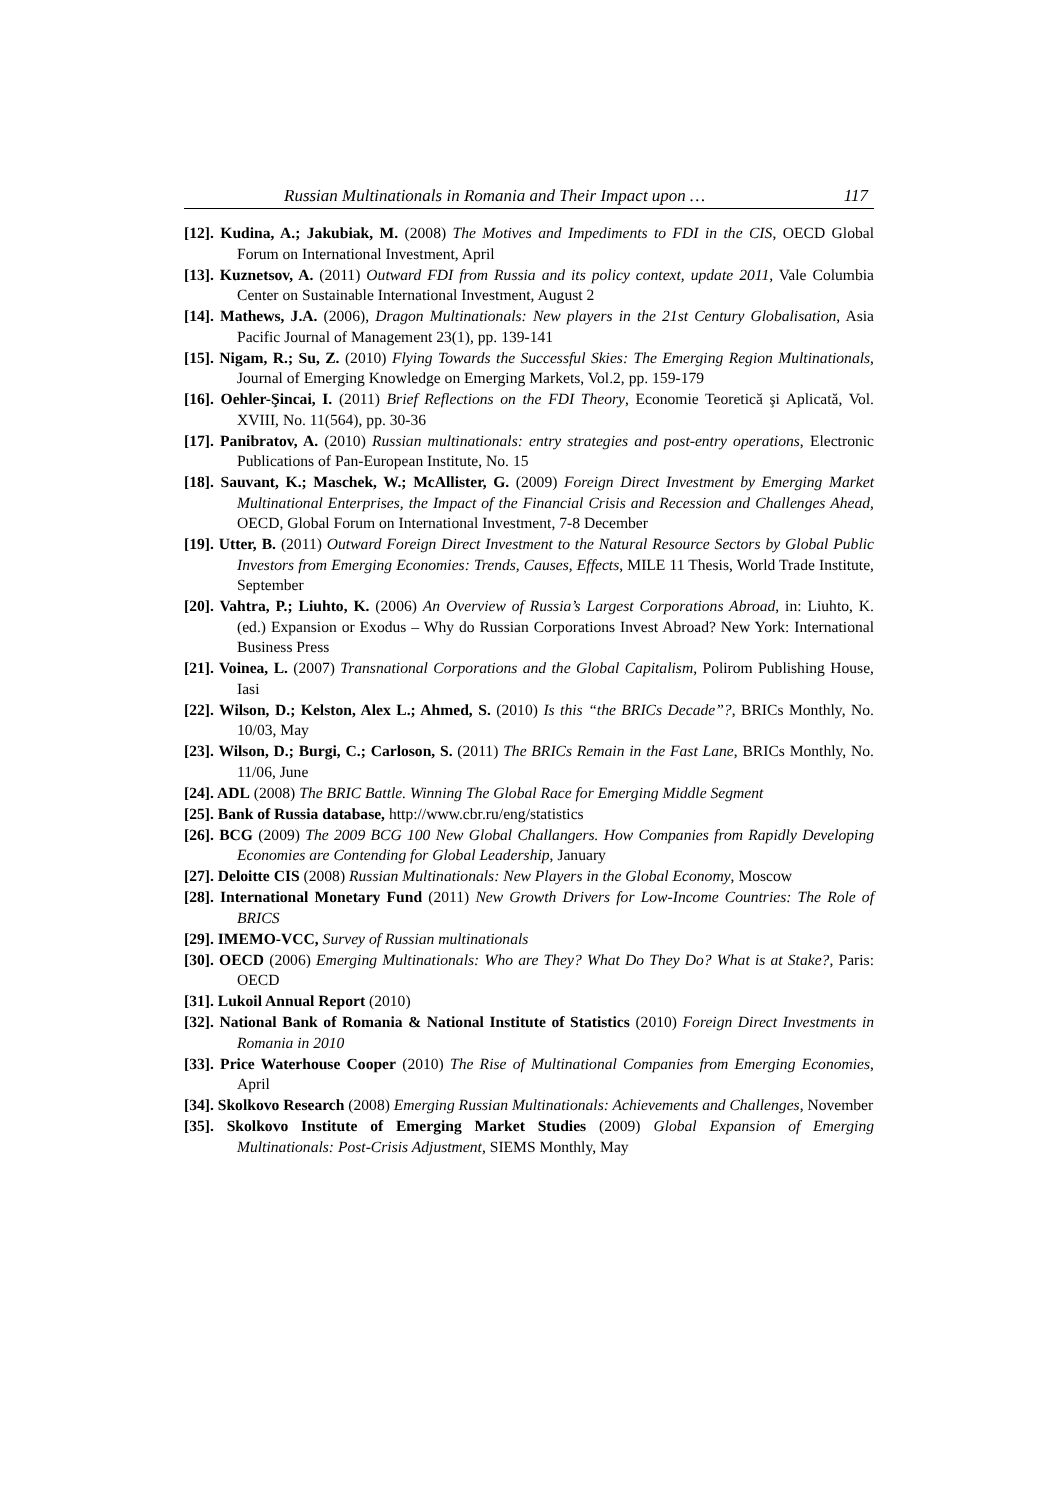Russian Multinationals in Romania and Their Impact upon … 117
[12]. Kudina, A.; Jakubiak, M. (2008) The Motives and Impediments to FDI in the CIS, OECD Global Forum on International Investment, April
[13]. Kuznetsov, A. (2011) Outward FDI from Russia and its policy context, update 2011, Vale Columbia Center on Sustainable International Investment, August 2
[14]. Mathews, J.A. (2006), Dragon Multinationals: New players in the 21st Century Globalisation, Asia Pacific Journal of Management 23(1), pp. 139-141
[15]. Nigam, R.; Su, Z. (2010) Flying Towards the Successful Skies: The Emerging Region Multinationals, Journal of Emerging Knowledge on Emerging Markets, Vol.2, pp. 159-179
[16]. Oehler-Şincai, I. (2011) Brief Reflections on the FDI Theory, Economie Teoretică şi Aplicată, Vol. XVIII, No. 11(564), pp. 30-36
[17]. Panibratov, A. (2010) Russian multinationals: entry strategies and post-entry operations, Electronic Publications of Pan-European Institute, No. 15
[18]. Sauvant, K.; Maschek, W.; McAllister, G. (2009) Foreign Direct Investment by Emerging Market Multinational Enterprises, the Impact of the Financial Crisis and Recession and Challenges Ahead, OECD, Global Forum on International Investment, 7-8 December
[19]. Utter, B. (2011) Outward Foreign Direct Investment to the Natural Resource Sectors by Global Public Investors from Emerging Economies: Trends, Causes, Effects, MILE 11 Thesis, World Trade Institute, September
[20]. Vahtra, P.; Liuhto, K. (2006) An Overview of Russia’s Largest Corporations Abroad, in: Liuhto, K. (ed.) Expansion or Exodus – Why do Russian Corporations Invest Abroad? New York: International Business Press
[21]. Voinea, L. (2007) Transnational Corporations and the Global Capitalism, Polirom Publishing House, Iasi
[22]. Wilson, D.; Kelston, Alex L.; Ahmed, S. (2010) Is this “the BRICs Decade”?, BRICs Monthly, No. 10/03, May
[23]. Wilson, D.; Burgi, C.; Carloson, S. (2011) The BRICs Remain in the Fast Lane, BRICs Monthly, No. 11/06, June
[24]. ADL (2008) The BRIC Battle. Winning The Global Race for Emerging Middle Segment
[25]. Bank of Russia database, http://www.cbr.ru/eng/statistics
[26]. BCG (2009) The 2009 BCG 100 New Global Challangers. How Companies from Rapidly Developing Economies are Contending for Global Leadership, January
[27]. Deloitte CIS (2008) Russian Multinationals: New Players in the Global Economy, Moscow
[28]. International Monetary Fund (2011) New Growth Drivers for Low-Income Countries: The Role of BRICS
[29]. IMEMO-VCC, Survey of Russian multinationals
[30]. OECD (2006) Emerging Multinationals: Who are They? What Do They Do? What is at Stake?, Paris: OECD
[31]. Lukoil Annual Report (2010)
[32]. National Bank of Romania & National Institute of Statistics (2010) Foreign Direct Investments in Romania in 2010
[33]. Price Waterhouse Cooper (2010) The Rise of Multinational Companies from Emerging Economies, April
[34]. Skolkovo Research (2008) Emerging Russian Multinationals: Achievements and Challenges, November
[35]. Skolkovo Institute of Emerging Market Studies (2009) Global Expansion of Emerging Multinationals: Post-Crisis Adjustment, SIEMS Monthly, May